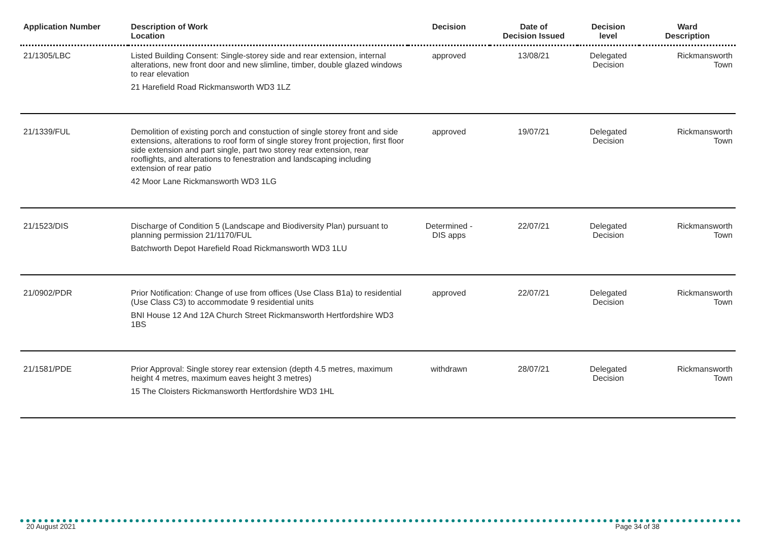| Application Number | Description of Work Location | Decision | Date of Decision Issued | Decision level | Ward Description |
| --- | --- | --- | --- | --- | --- |
| 21/1305/LBC | Listed Building Consent: Single-storey side and rear extension, internal alterations, new front door and new slimline, timber, double glazed windows to rear elevation 21 Harefield Road Rickmansworth WD3 1LZ | approved | 13/08/21 | Delegated Decision | Rickmansworth Town |
| 21/1339/FUL | Demolition of existing porch and constuction of single storey front and side extensions, alterations to roof form of single storey front projection, first floor side extension and part single, part two storey rear extension, rear rooflights, and alterations to fenestration and landscaping including extension of rear patio 42 Moor Lane Rickmansworth WD3 1LG | approved | 19/07/21 | Delegated Decision | Rickmansworth Town |
| 21/1523/DIS | Discharge of Condition 5 (Landscape and Biodiversity Plan) pursuant to planning permission 21/1170/FUL Batchworth Depot Harefield Road Rickmansworth WD3 1LU | Determined - DIS apps | 22/07/21 | Delegated Decision | Rickmansworth Town |
| 21/0902/PDR | Prior Notification: Change of use from offices (Use Class B1a) to residential (Use Class C3) to accommodate 9 residential units BNI House 12 And 12A Church Street Rickmansworth Hertfordshire WD3 1BS | approved | 22/07/21 | Delegated Decision | Rickmansworth Town |
| 21/1581/PDE | Prior Approval: Single storey rear extension (depth 4.5 metres, maximum height 4 metres, maximum eaves height 3 metres) 15 The Cloisters Rickmansworth Hertfordshire WD3 1HL | withdrawn | 28/07/21 | Delegated Decision | Rickmansworth Town |
20 August 2021 Page 34 of 38